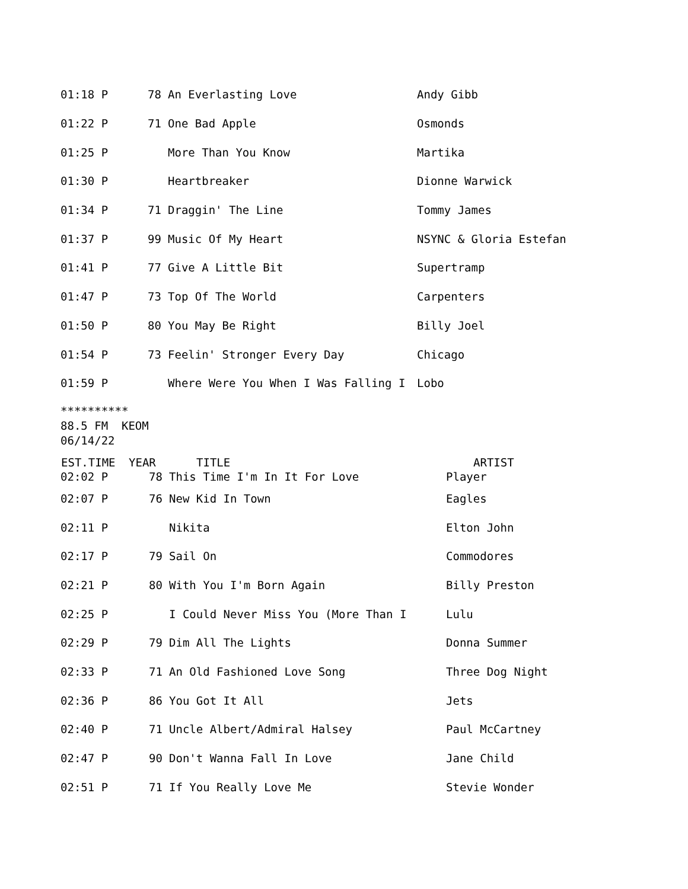| 01:18 P | 78 | An Everlasting Love | Andy Gibb |
| 01:22 P | 71 | One Bad Apple | Osmonds |
| 01:25 P | | More Than You Know | Martika |
| 01:30 P | | Heartbreaker | Dionne Warwick |
| 01:34 P | 71 | Draggin' The Line | Tommy James |
| 01:37 P | 99 | Music Of My Heart | NSYNC & Gloria Estefan |
| 01:41 P | 77 | Give A Little Bit | Supertramp |
| 01:47 P | 73 | Top Of The World | Carpenters |
| 01:50 P | 80 | You May Be Right | Billy Joel |
| 01:54 P | 73 | Feelin' Stronger Every Day | Chicago |
| 01:59 P | | Where Were You When I Was Falling I | Lobo |
********** 88.5 FM KEOM 06/14/22
| EST.TIME | YEAR | TITLE | ARTIST |
| --- | --- | --- | --- |
| 02:02 P | 78 | This Time I'm In It For Love | Player |
| 02:07 P | 76 | New Kid In Town | Eagles |
| 02:11 P | | Nikita | Elton John |
| 02:17 P | 79 | Sail On | Commodores |
| 02:21 P | 80 | With You I'm Born Again | Billy Preston |
| 02:25 P | | I Could Never Miss You (More Than I | Lulu |
| 02:29 P | 79 | Dim All The Lights | Donna Summer |
| 02:33 P | 71 | An Old Fashioned Love Song | Three Dog Night |
| 02:36 P | 86 | You Got It All | Jets |
| 02:40 P | 71 | Uncle Albert/Admiral Halsey | Paul McCartney |
| 02:47 P | 90 | Don't Wanna Fall In Love | Jane Child |
| 02:51 P | 71 | If You Really Love Me | Stevie Wonder |